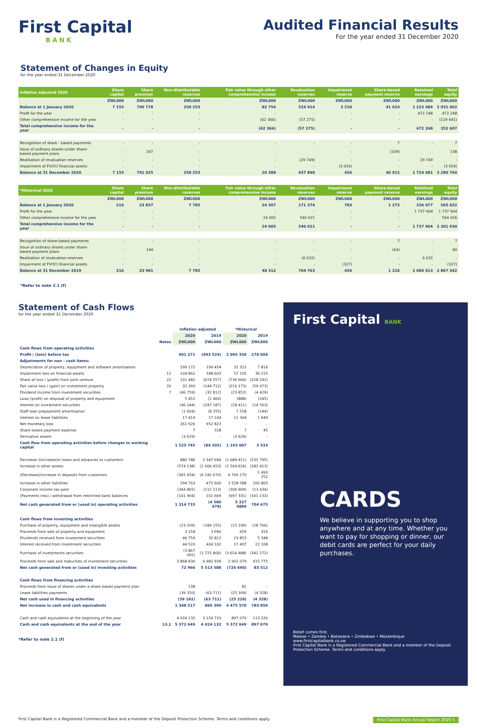First Capital
BANK
Audited Financial Results
For the year ended 31 December 2020
Statement of Changes in Equity
for the year ended 31 December 2020
| Inflation adjusted 2020 | Share capital | Share premium | Non-distributable reserves | Fair value through other comprehensive income | Revaluation reserves | Impairment reserve | Share-based payment reserve | Retained earnings | Total equity |
| --- | --- | --- | --- | --- | --- | --- | --- | --- | --- |
| | ZWL000 | ZWL000 | ZWL000 | ZWL000 | ZWL000 | ZWL000 | ZWL000 | ZWL000 | ZWL000 |
| Balance at 1 January 2020 | 7 155 | 790 778 | 258 253 | 82 754 | 524 914 | 3 510 | 41 014 | 1 222 684 | 2 931 062 |
| Profit for the year | - | - | - | - | - | - | - | 472 248 | 472 248 |
| Other comprehensive income for the year | - | - | - | (62 366) | (57 275) | - | - | - | (119 641) |
| Total comprehensive income for the year | - | - | - | (62 366) | (57 275) | - | - | 472 248 | 352 607 |
| Recognition of share - based payments | - | - | - | - | - | - | 7 | - | 7 |
| Issue of ordinary shares under share-based payment plans | - | 247 | - | - | - | - | (109) | - | 138 |
| Realisation of revaluation reserves | - | - | - | - | (29 749) | - | - | 29 749 | - |
| Impairment of FVOCI financial assets | - | - | - | - | - | (3 054) | - | - | (3 054) |
| Balance at 31 December 2020 | 7 155 | 791 025 | 258 253 | 20 388 | 437 890 | 456 | 40 912 | 1 724 681 | 3 280 760 |
| *Historical 2020 | Share capital | Share premium | Non-distributable reserves | Fair value through other comprehensive income | Revaluation reserves | Impairment reserve | Share-based payment reserve | Retained earnings | Total equity |
| --- | --- | --- | --- | --- | --- | --- | --- | --- | --- |
| | ZWL000 | ZWL000 | ZWL000 | ZWL000 | ZWL000 | ZWL000 | ZWL000 | ZWL000 | ZWL000 |
| Balance at 1 January 2020 | 216 | 23 837 | 7 785 | 24 307 | 171 374 | 783 | 1 273 | 336 077 | 565 652 |
| Profit for the year | - | - | - | - | - | - | - | 1 737 904 | 1 737 904 |
| Other comprehensive income for the year | - | - | - | 24 005 | 540 021 | - | - | - | 564 026 |
| Total comprehensive income for the year | - | - | - | 24 005 | 540 021 | - | - | 1 737 904 | 2 301 930 |
| Recognition of share-based payments | - | - | - | - | - | - | 7 | - | 7 |
| Issue of ordinary shares under share-based payment plans | - | 144 | - | - | - | - | (64) | - | 80 |
| Realisation of revaluation reserves | - | - | - | - | (6 632) | - | - | 6 632 | - |
| Impairment of FVOCI financial assets | - | - | - | - | - | (327) | - | - | (327) |
| Balance at 31 December 2019 | 216 | 23 981 | 7 785 | 48 312 | 704 763 | 456 | 1 216 | 2 080 613 | 2 867 342 |
*Refer to note 2.1 (f)
Statement of Cash Flows
for the year ended 31 December 2020
| | | Inflation adjusted | | *Historical | |
| | | 2020 | 2019 | 2020 | 2019 |
| | Notes | ZWL000 | ZWL000 | ZWL000 | ZWL000 |
| Cash flows from operating activities | | | | | |
| Profit / (loss) before tax | | 901 271 | (493 524) | 2 095 330 | 270 004 |
| Adjustments for non - cash items: | | | | | |
| Depreciation of property, equipment and software amortisation | | 199 172 | 199 454 | 31 322 | 7 816 |
| Impairment loss on financial assets | 11 | 104 862 | 348 603 | 57 105 | 30 215 |
| Share of loss / (profit) from joint venture | 22 | 101 482 | (674 557) | (736 666) | (228 242) |
| Fair value loss / (gain) on investment property | 20 | 32 390 | (144 712) | (216 173) | (59 073) |
| Dividend income from investment securities | 7 | (46 759) | (32 812) | (23 852) | (4 429) |
| Loss/ (profit) on disposal of property and equipment | | 5 452 | (1 460) | (888) | (245) |
| Interest on investment securities | | (46 244) | (247 187) | (28 411) | (14 563) |
| Staff loan prepayment amortisation | | (1 604) | (8 255) | 7 558 | (144) |
| Interest on lease liabilities | | 17 419 | 17 104 | 11 304 | 1 949 |
| Net monetary loss | | 261 926 | 952 823 | - | - |
| Share based payment expense | | 7 | 318 | 7 | 45 |
| Derivative assets | | (3 629) | - | (3 629) | - |
| Cash flow from operating activities before changes in working capital | | 1 525 745 | (84 205) | 1 193 007 | 3 333 |
| Decrease /(increase)in loans and advances to customers | | 880 786 | 2 347 694 | (1 689 411) | (535 795) |
| Increase in other assets | | (574 138) | (1 066 453) | (1 569 626) | (282 413) |
| (Decrease)/increase in deposits from customers | | (365 654) | (6 242 670) | 6 769 170 | 1 493 252 |
| Increase in other liabilities | | 294 763 | 475 600 | 1 528 588 | 200 865 |
| Corporate income tax paid | | (344 865) | (112 113) | (306 909) | (13 434) |
| (Payments into) / withdrawal from restricted bank balances | | (101 904) | 101 669 | (697 331) | (161 133) |
| Net cash generated from or (used in) operating activities | | 1 314 733 | (4 580 478) | 5 227 4889 | 704 675 |
| Cash flows from investing activities | | | | | |
| Purchase of property, equipment and intangible assets | | (23 209) | (184 155) | (15 199) | (18 766) |
| Proceeds from sale of property and equipment | | 3 158 | 3 690 | 659 | 319 |
| Dividends received from investment securities | | 46 759 | 32 812 | 23 852 | 5 348 |
| Interest received from investment securities | | 44 520 | 404 102 | 17 407 | 22 108 |
| Purchase of investments securities | | (3 867 092) | (1 725 800) | (3 654 488) | (341 272) |
| Proceeds from sale and maturities of investment securities | | 3 868 830 | 6 982 939 | 2 901 079 | 415 775 |
| Net cash generated from or (used in) investing activities | | 72 966 | 5 513 588 | (726 690) | 83 512 |
| Cash flows from financing activities | | | | | |
| Proceeds from issue of shares under a share based payment plan | | 138 | - | 81 | - |
| Lease liabilities payments | | (39 320) | (63 711) | (25 309) | (4 328) |
| Net cash used in financing activities | | (39 182) | (63 711) | (25 228) | (4 328) |
| Net increase in cash and cash equivalents | | 1 348 517 | 869 399 | 4 475 570 | 783 859 |
| Cash and cash equivalents at the beginning of the year | | 4 024 132 | 3 154 733 | 897 079 | 113 220 |
| Cash and cash equivalents at the end of the year | 13.1 | 5 372 649 | 4 024 132 | 5 372 649 | 897 079 |
*Refer to note 2.1 (f)
First Capital BANK
CARDS
We believe in supporting you to shop anywhere and at any time. Whether you want to pay for shopping or dinner, our debit cards are perfect for your daily purchases.
Belief comes first.
Malawi • Zambia • Botswana • Zimbabwe • Mozambique www.firstcapitalbank.co.zw
First Capital Bank is a Registered Commercial Bank and a member of the Deposit Protection Scheme. Terms and conditions apply.
First Capital Bank is a Registered Commercial Bank and a member of the Deposit Protection Scheme. Terms and conditions apply. First Capital Bank Annual Report 2020 5